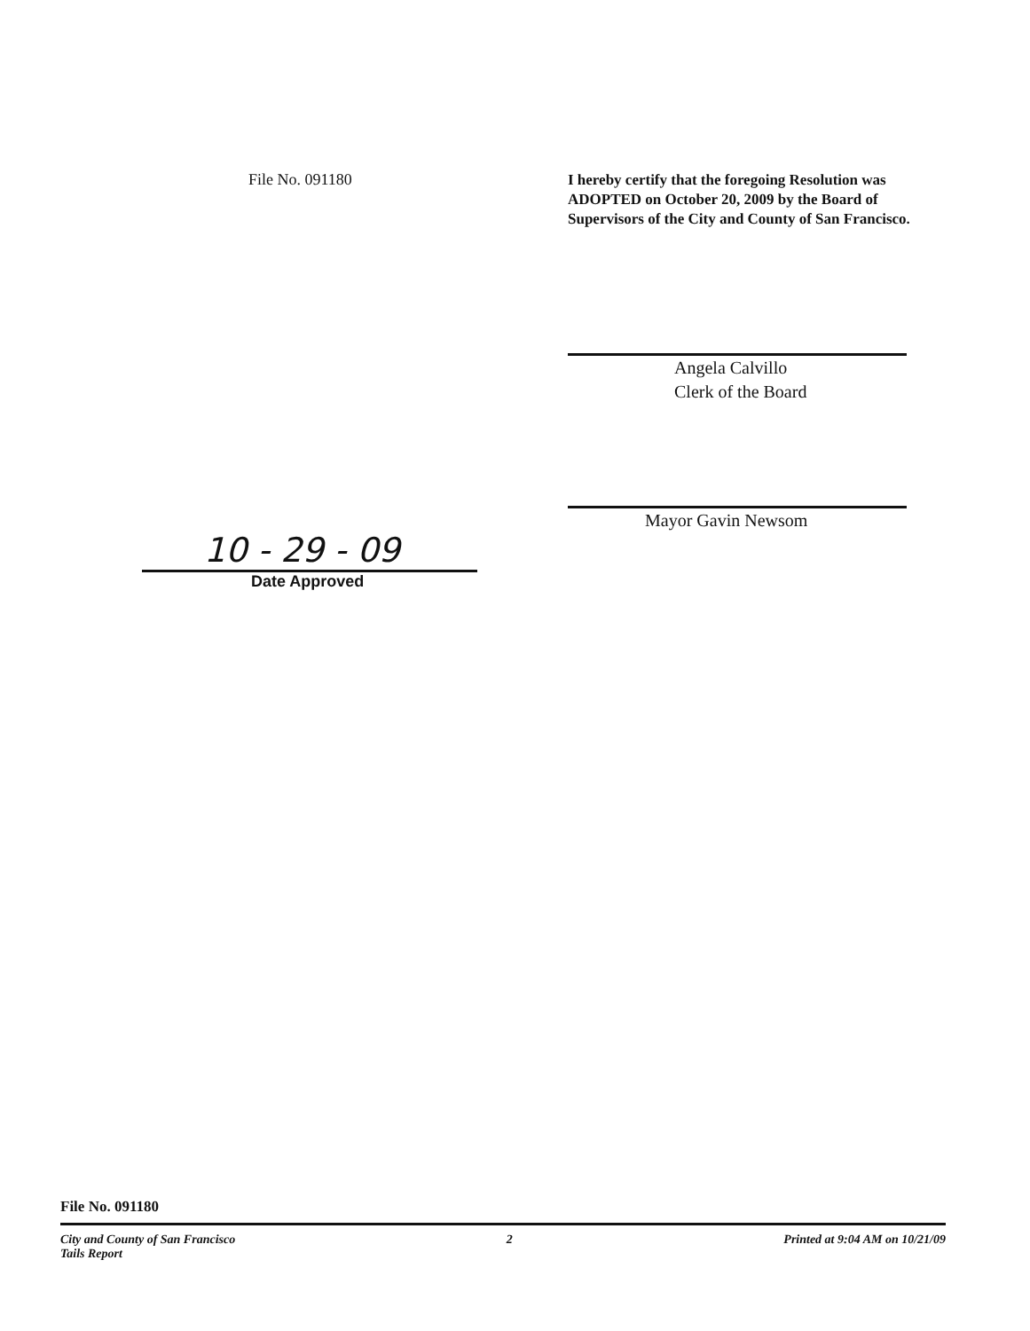File No. 091180
I hereby certify that the foregoing Resolution was ADOPTED on October 20, 2009 by the Board of Supervisors of the City and County of San Francisco.
10 - 29 - 09
Date Approved
Angela Calvillo
Clerk of the Board
Mayor Gavin Newsom
File No. 091180
City and County of San Francisco
Tails Report 2 Printed at 9:04 AM on 10/21/09